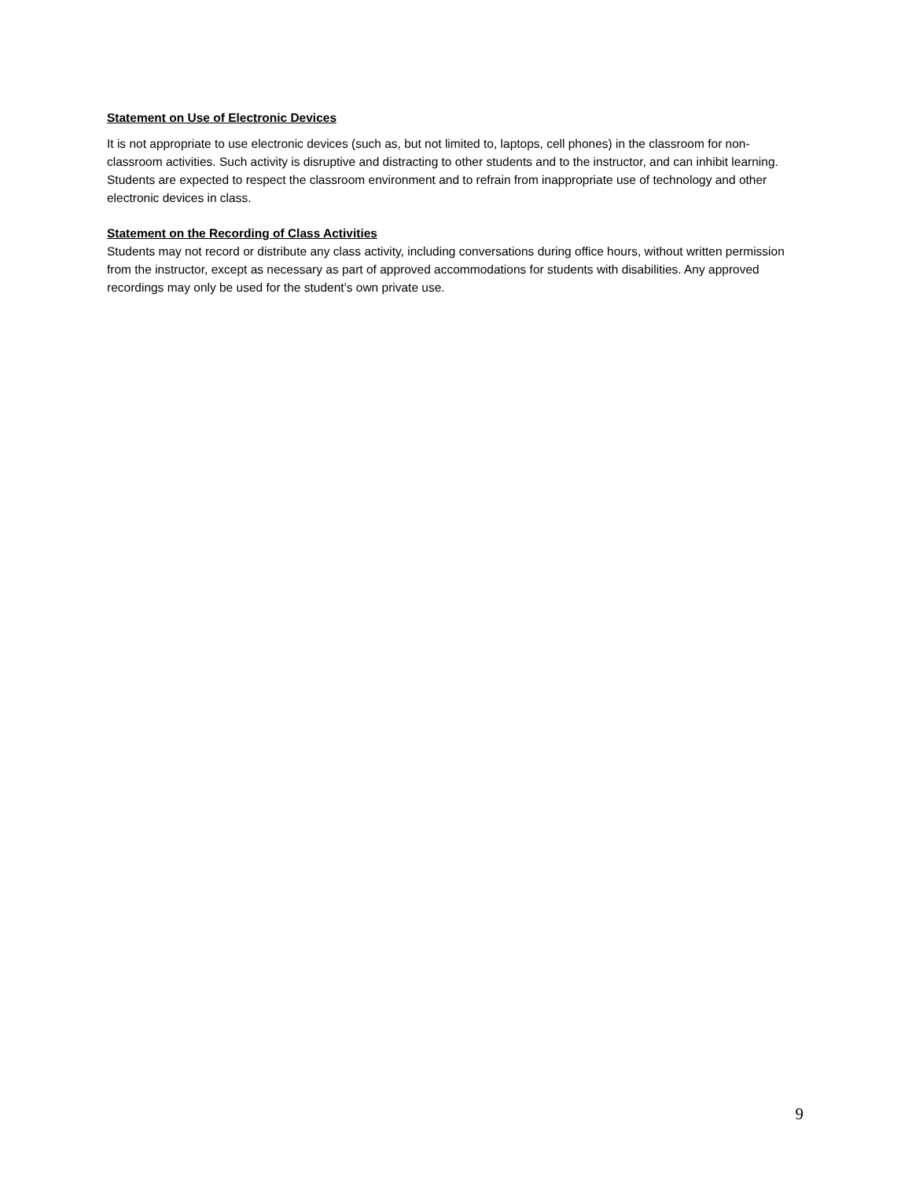Statement on Use of Electronic Devices
It is not appropriate to use electronic devices (such as, but not limited to, laptops, cell phones) in the classroom for non-classroom activities. Such activity is disruptive and distracting to other students and to the instructor, and can inhibit learning. Students are expected to respect the classroom environment and to refrain from inappropriate use of technology and other electronic devices in class.
Statement on the Recording of Class Activities
Students may not record or distribute any class activity, including conversations during office hours, without written permission from the instructor, except as necessary as part of approved accommodations for students with disabilities. Any approved recordings may only be used for the student’s own private use.
9